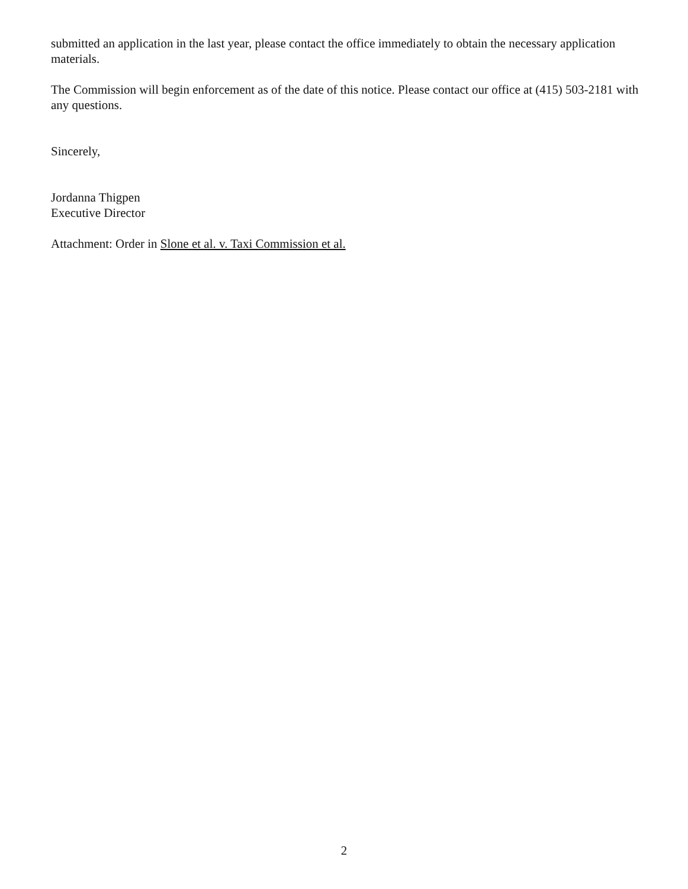submitted an application in the last year, please contact the office immediately to obtain the necessary application materials.
The Commission will begin enforcement as of the date of this notice. Please contact our office at (415) 503-2181 with any questions.
Sincerely,
Jordanna Thigpen
Executive Director
Attachment: Order in Slone et al. v. Taxi Commission et al.
2